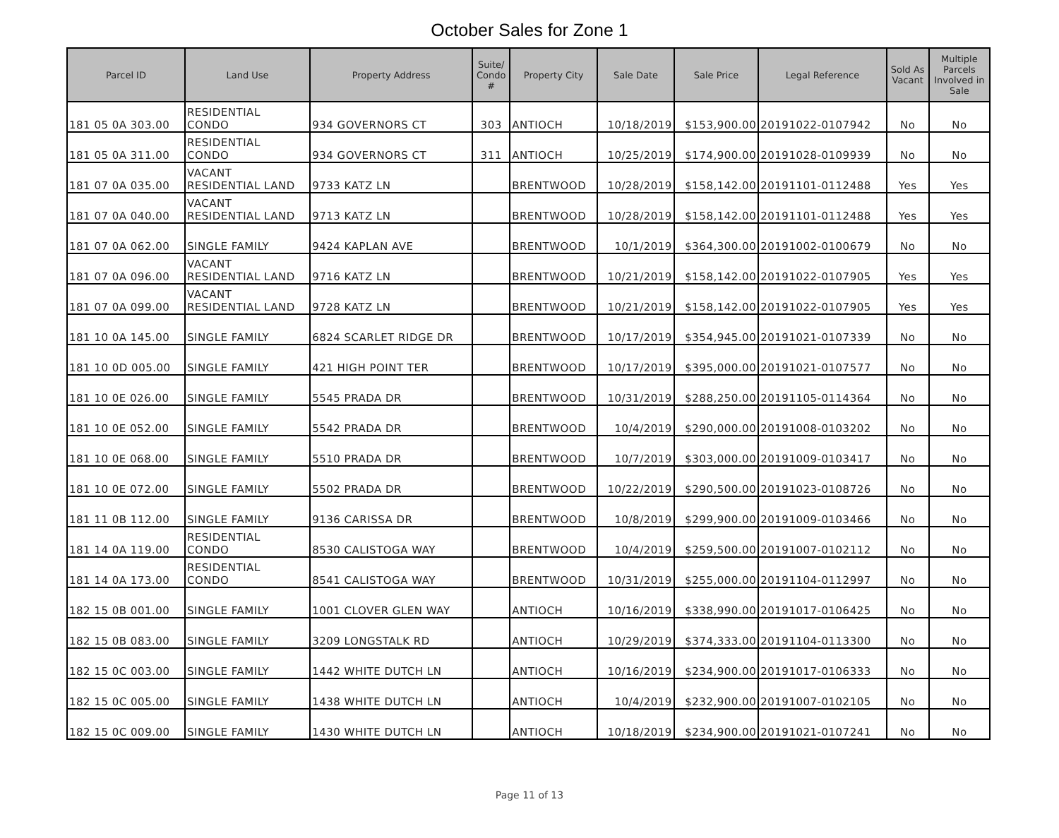October Sales for Zone 1
| Parcel ID | Land Use | Property Address | Suite/ Condo # | Property City | Sale Date | Sale Price | Legal Reference | Sold As Vacant | Multiple Parcels Involved in Sale |
| --- | --- | --- | --- | --- | --- | --- | --- | --- | --- |
| 181 05 0A 303.00 | RESIDENTIAL CONDO | 934 GOVERNORS CT | 303 | ANTIOCH | 10/18/2019 | $153,900.00 | 20191022-0107942 | No | No |
| 181 05 0A 311.00 | RESIDENTIAL CONDO | 934 GOVERNORS CT | 311 | ANTIOCH | 10/25/2019 | $174,900.00 | 20191028-0109939 | No | No |
| 181 07 0A 035.00 | VACANT RESIDENTIAL LAND | 9733 KATZ LN | | BRENTWOOD | 10/28/2019 | $158,142.00 | 20191101-0112488 | Yes | Yes |
| 181 07 0A 040.00 | VACANT RESIDENTIAL LAND | 9713 KATZ LN | | BRENTWOOD | 10/28/2019 | $158,142.00 | 20191101-0112488 | Yes | Yes |
| 181 07 0A 062.00 | SINGLE FAMILY | 9424 KAPLAN AVE | | BRENTWOOD | 10/1/2019 | $364,300.00 | 20191002-0100679 | No | No |
| 181 07 0A 096.00 | VACANT RESIDENTIAL LAND | 9716 KATZ LN | | BRENTWOOD | 10/21/2019 | $158,142.00 | 20191022-0107905 | Yes | Yes |
| 181 07 0A 099.00 | VACANT RESIDENTIAL LAND | 9728 KATZ LN | | BRENTWOOD | 10/21/2019 | $158,142.00 | 20191022-0107905 | Yes | Yes |
| 181 10 0A 145.00 | SINGLE FAMILY | 6824 SCARLET RIDGE DR | | BRENTWOOD | 10/17/2019 | $354,945.00 | 20191021-0107339 | No | No |
| 181 10 0D 005.00 | SINGLE FAMILY | 421 HIGH POINT TER | | BRENTWOOD | 10/17/2019 | $395,000.00 | 20191021-0107577 | No | No |
| 181 10 0E 026.00 | SINGLE FAMILY | 5545 PRADA DR | | BRENTWOOD | 10/31/2019 | $288,250.00 | 20191105-0114364 | No | No |
| 181 10 0E 052.00 | SINGLE FAMILY | 5542 PRADA DR | | BRENTWOOD | 10/4/2019 | $290,000.00 | 20191008-0103202 | No | No |
| 181 10 0E 068.00 | SINGLE FAMILY | 5510 PRADA DR | | BRENTWOOD | 10/7/2019 | $303,000.00 | 20191009-0103417 | No | No |
| 181 10 0E 072.00 | SINGLE FAMILY | 5502 PRADA DR | | BRENTWOOD | 10/22/2019 | $290,500.00 | 20191023-0108726 | No | No |
| 181 11 0B 112.00 | SINGLE FAMILY | 9136 CARISSA DR | | BRENTWOOD | 10/8/2019 | $299,900.00 | 20191009-0103466 | No | No |
| 181 14 0A 119.00 | RESIDENTIAL CONDO | 8530 CALISTOGA WAY | | BRENTWOOD | 10/4/2019 | $259,500.00 | 20191007-0102112 | No | No |
| 181 14 0A 173.00 | RESIDENTIAL CONDO | 8541 CALISTOGA WAY | | BRENTWOOD | 10/31/2019 | $255,000.00 | 20191104-0112997 | No | No |
| 182 15 0B 001.00 | SINGLE FAMILY | 1001 CLOVER GLEN WAY | | ANTIOCH | 10/16/2019 | $338,990.00 | 20191017-0106425 | No | No |
| 182 15 0B 083.00 | SINGLE FAMILY | 3209 LONGSTALK RD | | ANTIOCH | 10/29/2019 | $374,333.00 | 20191104-0113300 | No | No |
| 182 15 0C 003.00 | SINGLE FAMILY | 1442 WHITE DUTCH LN | | ANTIOCH | 10/16/2019 | $234,900.00 | 20191017-0106333 | No | No |
| 182 15 0C 005.00 | SINGLE FAMILY | 1438 WHITE DUTCH LN | | ANTIOCH | 10/4/2019 | $232,900.00 | 20191007-0102105 | No | No |
| 182 15 0C 009.00 | SINGLE FAMILY | 1430 WHITE DUTCH LN | | ANTIOCH | 10/18/2019 | $234,900.00 | 20191021-0107241 | No | No |
Page 11 of 13